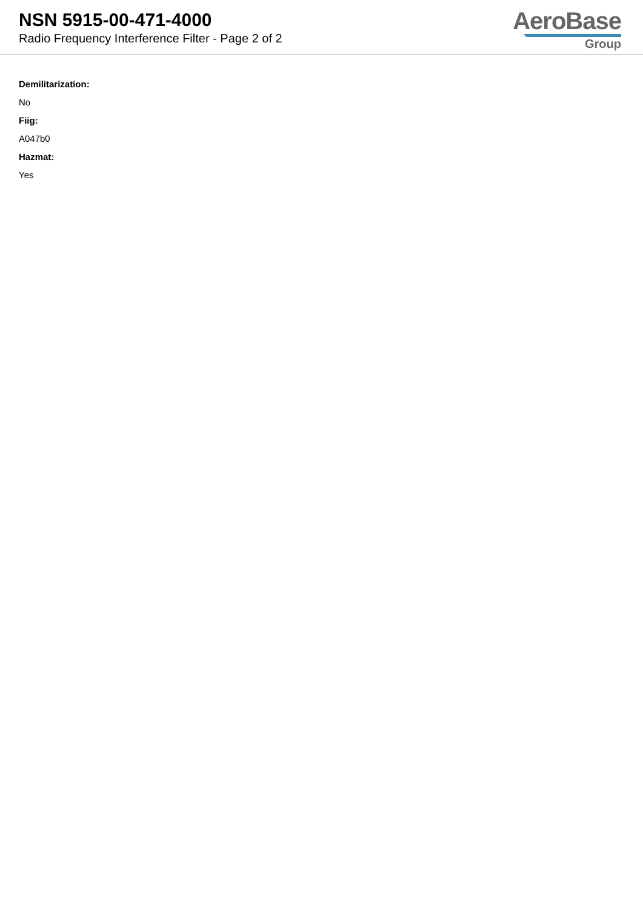NSN 5915-00-471-4000
Radio Frequency Interference Filter - Page 2 of 2
AeroBase
Group
Demilitarization:
No
Fiig:
A047b0
Hazmat:
Yes